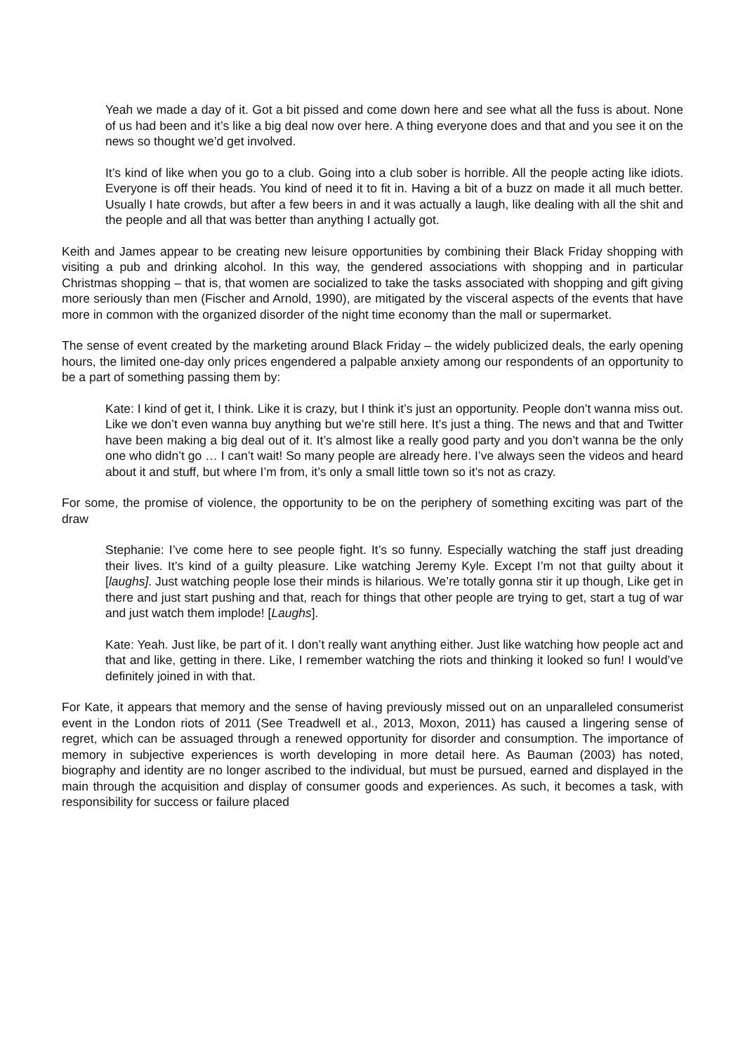Yeah we made a day of it. Got a bit pissed and come down here and see what all the fuss is about. None of us had been and it’s like a big deal now over here. A thing everyone does and that and you see it on the news so thought we’d get involved.
It’s kind of like when you go to a club. Going into a club sober is horrible. All the people acting like idiots. Everyone is off their heads. You kind of need it to fit in. Having a bit of a buzz on made it all much better. Usually I hate crowds, but after a few beers in and it was actually a laugh, like dealing with all the shit and the people and all that was better than anything I actually got.
Keith and James appear to be creating new leisure opportunities by combining their Black Friday shopping with visiting a pub and drinking alcohol. In this way, the gendered associations with shopping and in particular Christmas shopping – that is, that women are socialized to take the tasks associated with shopping and gift giving more seriously than men (Fischer and Arnold, 1990), are mitigated by the visceral aspects of the events that have more in common with the organized disorder of the night time economy than the mall or supermarket.
The sense of event created by the marketing around Black Friday – the widely publicized deals, the early opening hours, the limited one-day only prices engendered a palpable anxiety among our respondents of an opportunity to be a part of something passing them by:
Kate: I kind of get it, I think. Like it is crazy, but I think it’s just an opportunity. People don’t wanna miss out. Like we don’t even wanna buy anything but we’re still here. It’s just a thing. The news and that and Twitter have been making a big deal out of it. It’s almost like a really good party and you don’t wanna be the only one who didn’t go … I can’t wait! So many people are already here. I’ve always seen the videos and heard about it and stuff, but where I’m from, it’s only a small little town so it’s not as crazy.
For some, the promise of violence, the opportunity to be on the periphery of something exciting was part of the draw
Stephanie: I’ve come here to see people fight. It’s so funny. Especially watching the staff just dreading their lives. It’s kind of a guilty pleasure. Like watching Jeremy Kyle. Except I’m not that guilty about it [laughs]. Just watching people lose their minds is hilarious. We’re totally gonna stir it up though, Like get in there and just start pushing and that, reach for things that other people are trying to get, start a tug of war and just watch them implode! [Laughs].
Kate: Yeah. Just like, be part of it. I don’t really want anything either. Just like watching how people act and that and like, getting in there. Like, I remember watching the riots and thinking it looked so fun! I would’ve definitely joined in with that.
For Kate, it appears that memory and the sense of having previously missed out on an unparalleled consumerist event in the London riots of 2011 (See Treadwell et al., 2013, Moxon, 2011) has caused a lingering sense of regret, which can be assuaged through a renewed opportunity for disorder and consumption. The importance of memory in subjective experiences is worth developing in more detail here. As Bauman (2003) has noted, biography and identity are no longer ascribed to the individual, but must be pursued, earned and displayed in the main through the acquisition and display of consumer goods and experiences. As such, it becomes a task, with responsibility for success or failure placed